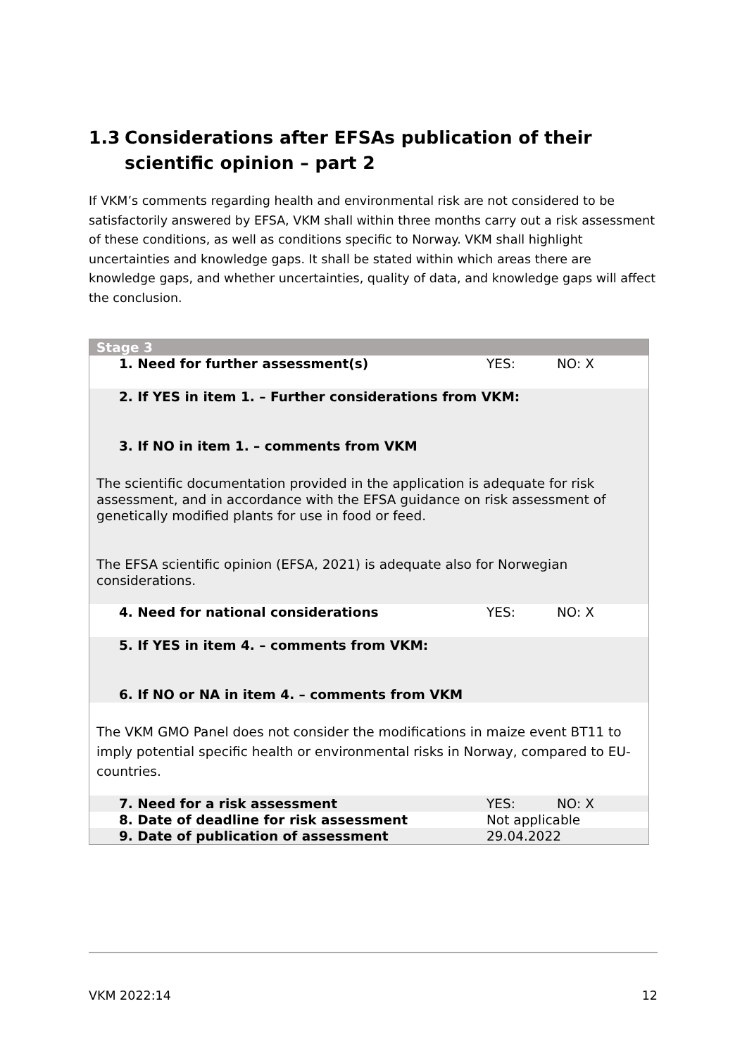1.3 Considerations after EFSAs publication of their scientific opinion – part 2
If VKM’s comments regarding health and environmental risk are not considered to be satisfactorily answered by EFSA, VKM shall within three months carry out a risk assessment of these conditions, as well as conditions specific to Norway. VKM shall highlight uncertainties and knowledge gaps. It shall be stated within which areas there are knowledge gaps, and whether uncertainties, quality of data, and knowledge gaps will affect the conclusion.
| Stage 3 | | |
| 1. Need for further assessment(s) | YES: | NO: X |
| 2. If YES in item 1. – Further considerations from VKM: | | |
| 3. If NO in item 1. – comments from VKM | | |
| The scientific documentation provided in the application is adequate for risk assessment, and in accordance with the EFSA guidance on risk assessment of genetically modified plants for use in food or feed. The EFSA scientific opinion (EFSA, 2021) is adequate also for Norwegian considerations. | | |
| 4. Need for national considerations | YES: | NO: X |
| 5. If YES in item 4. – comments from VKM: | | |
| 6. If NO or NA in item 4. – comments from VKM | | |
| The VKM GMO Panel does not consider the modifications in maize event BT11 to imply potential specific health or environmental risks in Norway, compared to EU-countries. | | |
| 7. Need for a risk assessment | YES: | NO: X |
| 8. Date of deadline for risk assessment | Not applicable | |
| 9. Date of publication of assessment | 29.04.2022 | |
VKM 2022:14 12